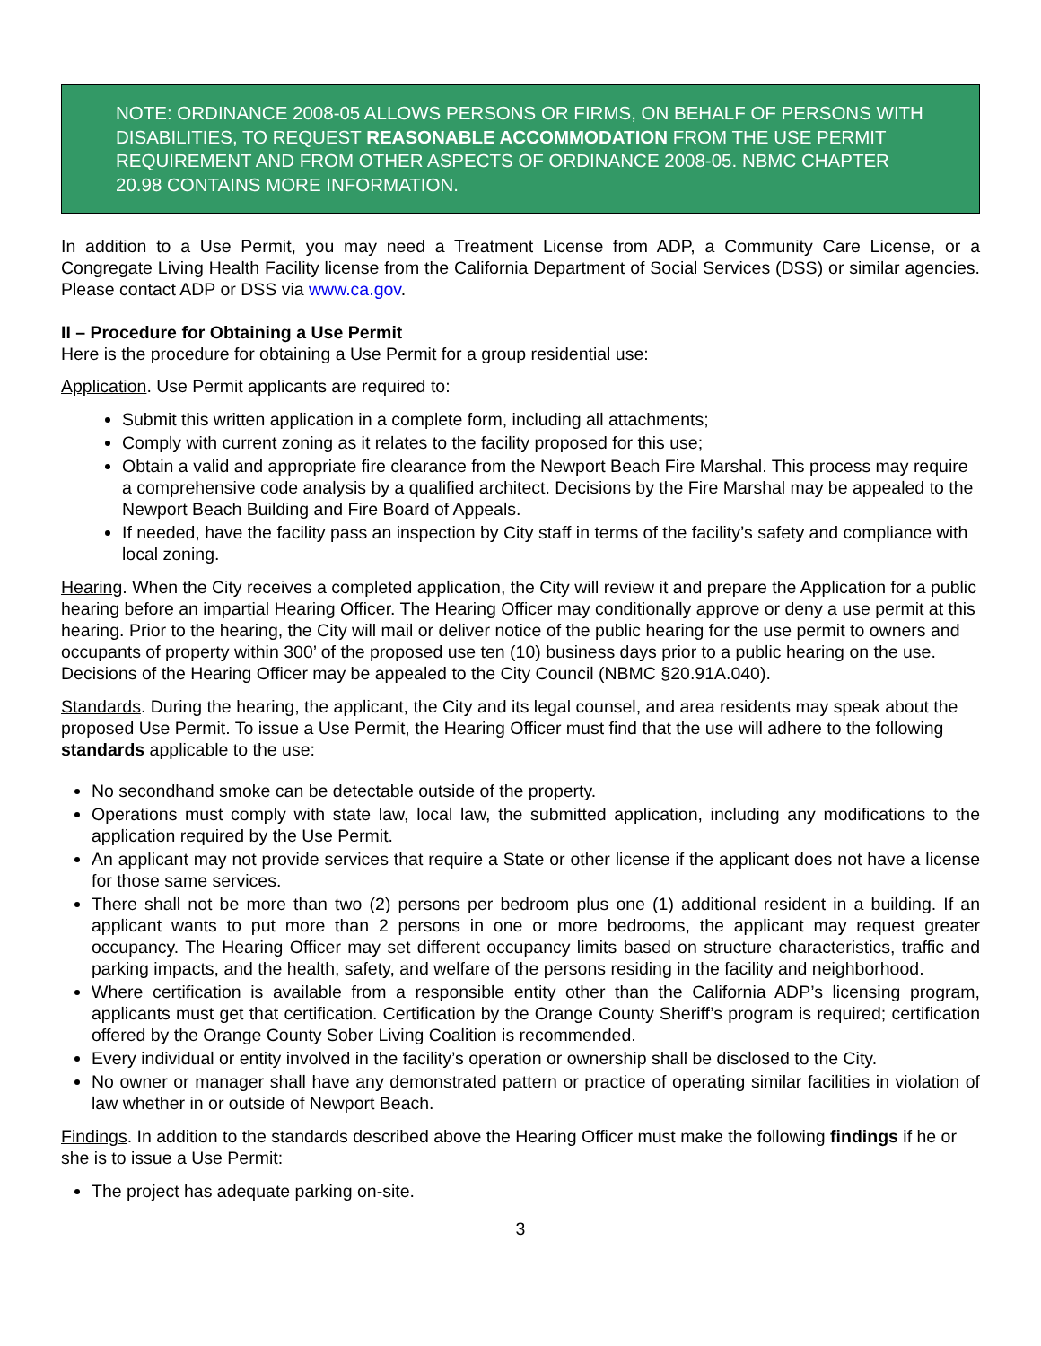NOTE: ORDINANCE 2008-05 ALLOWS PERSONS OR FIRMS, ON BEHALF OF PERSONS WITH DISABILITIES, TO REQUEST REASONABLE ACCOMMODATION FROM THE USE PERMIT REQUIREMENT AND FROM OTHER ASPECTS OF ORDINANCE 2008-05. NBMC CHAPTER 20.98 CONTAINS MORE INFORMATION.
In addition to a Use Permit, you may need a Treatment License from ADP, a Community Care License, or a Congregate Living Health Facility license from the California Department of Social Services (DSS) or similar agencies. Please contact ADP or DSS via www.ca.gov.
II – Procedure for Obtaining a Use Permit
Here is the procedure for obtaining a Use Permit for a group residential use:
Application. Use Permit applicants are required to:
Submit this written application in a complete form, including all attachments;
Comply with current zoning as it relates to the facility proposed for this use;
Obtain a valid and appropriate fire clearance from the Newport Beach Fire Marshal. This process may require a comprehensive code analysis by a qualified architect. Decisions by the Fire Marshal may be appealed to the Newport Beach Building and Fire Board of Appeals.
If needed, have the facility pass an inspection by City staff in terms of the facility’s safety and compliance with local zoning.
Hearing. When the City receives a completed application, the City will review it and prepare the Application for a public hearing before an impartial Hearing Officer. The Hearing Officer may conditionally approve or deny a use permit at this hearing. Prior to the hearing, the City will mail or deliver notice of the public hearing for the use permit to owners and occupants of property within 300’ of the proposed use ten (10) business days prior to a public hearing on the use. Decisions of the Hearing Officer may be appealed to the City Council (NBMC §20.91A.040).
Standards. During the hearing, the applicant, the City and its legal counsel, and area residents may speak about the proposed Use Permit. To issue a Use Permit, the Hearing Officer must find that the use will adhere to the following standards applicable to the use:
No secondhand smoke can be detectable outside of the property.
Operations must comply with state law, local law, the submitted application, including any modifications to the application required by the Use Permit.
An applicant may not provide services that require a State or other license if the applicant does not have a license for those same services.
There shall not be more than two (2) persons per bedroom plus one (1) additional resident in a building. If an applicant wants to put more than 2 persons in one or more bedrooms, the applicant may request greater occupancy. The Hearing Officer may set different occupancy limits based on structure characteristics, traffic and parking impacts, and the health, safety, and welfare of the persons residing in the facility and neighborhood.
Where certification is available from a responsible entity other than the California ADP’s licensing program, applicants must get that certification. Certification by the Orange County Sheriff’s program is required; certification offered by the Orange County Sober Living Coalition is recommended.
Every individual or entity involved in the facility’s operation or ownership shall be disclosed to the City.
No owner or manager shall have any demonstrated pattern or practice of operating similar facilities in violation of law whether in or outside of Newport Beach.
Findings. In addition to the standards described above the Hearing Officer must make the following findings if he or she is to issue a Use Permit:
The project has adequate parking on-site.
3